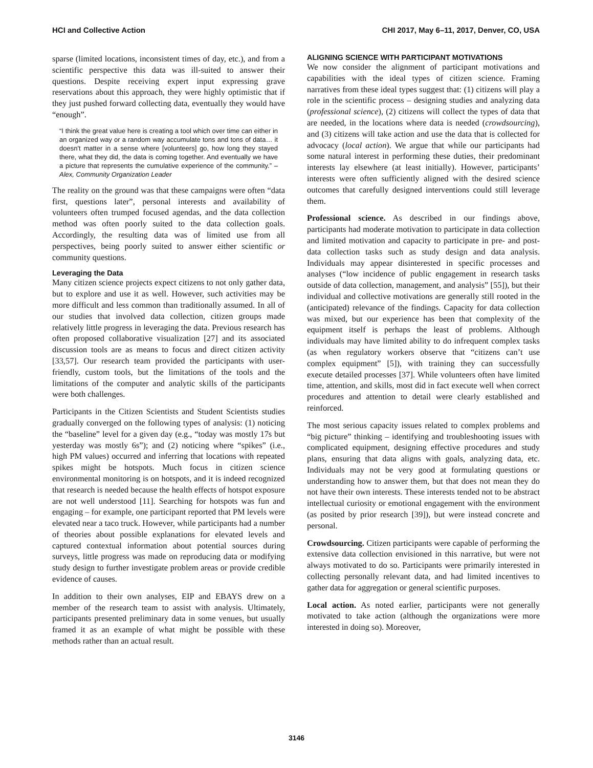HCI and Collective Action CHI 2017, May 6–11, 2017, Denver, CO, USA
sparse (limited locations, inconsistent times of day, etc.), and from a scientific perspective this data was ill-suited to answer their questions. Despite receiving expert input expressing grave reservations about this approach, they were highly optimistic that if they just pushed forward collecting data, eventually they would have “enough”.
“I think the great value here is creating a tool which over time can either in an organized way or a random way accumulate tons and tons of data… it doesn't matter in a sense where [volunteers] go, how long they stayed there, what they did, the data is coming together. And eventually we have a picture that represents the cumulative experience of the community.” – Alex, Community Organization Leader
The reality on the ground was that these campaigns were often “data first, questions later”, personal interests and availability of volunteers often trumped focused agendas, and the data collection method was often poorly suited to the data collection goals. Accordingly, the resulting data was of limited use from all perspectives, being poorly suited to answer either scientific or community questions.
Leveraging the Data
Many citizen science projects expect citizens to not only gather data, but to explore and use it as well. However, such activities may be more difficult and less common than traditionally assumed. In all of our studies that involved data collection, citizen groups made relatively little progress in leveraging the data. Previous research has often proposed collaborative visualization [27] and its associated discussion tools are as means to focus and direct citizen activity [33,57]. Our research team provided the participants with user-friendly, custom tools, but the limitations of the tools and the limitations of the computer and analytic skills of the participants were both challenges.
Participants in the Citizen Scientists and Student Scientists studies gradually converged on the following types of analysis: (1) noticing the “baseline” level for a given day (e.g., “today was mostly 17s but yesterday was mostly 6s”); and (2) noticing where “spikes” (i.e., high PM values) occurred and inferring that locations with repeated spikes might be hotspots. Much focus in citizen science environmental monitoring is on hotspots, and it is indeed recognized that research is needed because the health effects of hotspot exposure are not well understood [11]. Searching for hotspots was fun and engaging – for example, one participant reported that PM levels were elevated near a taco truck. However, while participants had a number of theories about possible explanations for elevated levels and captured contextual information about potential sources during surveys, little progress was made on reproducing data or modifying study design to further investigate problem areas or provide credible evidence of causes.
In addition to their own analyses, EIP and EBAYS drew on a member of the research team to assist with analysis. Ultimately, participants presented preliminary data in some venues, but usually framed it as an example of what might be possible with these methods rather than an actual result.
ALIGNING SCIENCE WITH PARTICIPANT MOTIVATIONS
We now consider the alignment of participant motivations and capabilities with the ideal types of citizen science. Framing narratives from these ideal types suggest that: (1) citizens will play a role in the scientific process – designing studies and analyzing data (professional science), (2) citizens will collect the types of data that are needed, in the locations where data is needed (crowdsourcing), and (3) citizens will take action and use the data that is collected for advocacy (local action). We argue that while our participants had some natural interest in performing these duties, their predominant interests lay elsewhere (at least initially). However, participants’ interests were often sufficiently aligned with the desired science outcomes that carefully designed interventions could still leverage them.
Professional science. As described in our findings above, participants had moderate motivation to participate in data collection and limited motivation and capacity to participate in pre- and post- data collection tasks such as study design and data analysis. Individuals may appear disinterested in specific processes and analyses (“low incidence of public engagement in research tasks outside of data collection, management, and analysis” [55]), but their individual and collective motivations are generally still rooted in the (anticipated) relevance of the findings. Capacity for data collection was mixed, but our experience has been that complexity of the equipment itself is perhaps the least of problems. Although individuals may have limited ability to do infrequent complex tasks (as when regulatory workers observe that “citizens can’t use complex equipment” [5]), with training they can successfully execute detailed processes [37]. While volunteers often have limited time, attention, and skills, most did in fact execute well when correct procedures and attention to detail were clearly established and reinforced.
The most serious capacity issues related to complex problems and “big picture” thinking – identifying and troubleshooting issues with complicated equipment, designing effective procedures and study plans, ensuring that data aligns with goals, analyzing data, etc. Individuals may not be very good at formulating questions or understanding how to answer them, but that does not mean they do not have their own interests. These interests tended not to be abstract intellectual curiosity or emotional engagement with the environment (as posited by prior research [39]), but were instead concrete and personal.
Crowdsourcing. Citizen participants were capable of performing the extensive data collection envisioned in this narrative, but were not always motivated to do so. Participants were primarily interested in collecting personally relevant data, and had limited incentives to gather data for aggregation or general scientific purposes.
Local action. As noted earlier, participants were not generally motivated to take action (although the organizations were more interested in doing so). Moreover,
3146